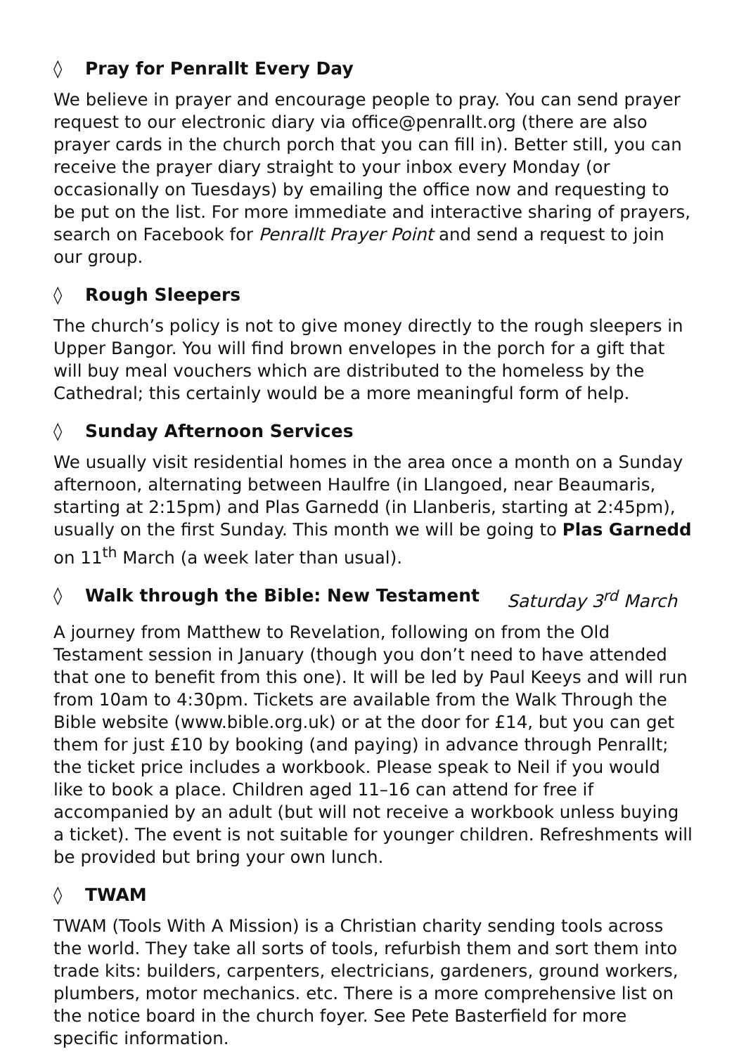◊ Pray for Penrallt Every Day
We believe in prayer and encourage people to pray. You can send prayer request to our electronic diary via office@penrallt.org (there are also prayer cards in the church porch that you can fill in). Better still, you can receive the prayer diary straight to your inbox every Monday (or occasionally on Tuesdays) by emailing the office now and requesting to be put on the list. For more immediate and interactive sharing of prayers, search on Facebook for Penrallt Prayer Point and send a request to join our group.
◊ Rough Sleepers
The church’s policy is not to give money directly to the rough sleepers in Upper Bangor. You will find brown envelopes in the porch for a gift that will buy meal vouchers which are distributed to the homeless by the Cathedral; this certainly would be a more meaningful form of help.
◊ Sunday Afternoon Services
We usually visit residential homes in the area once a month on a Sunday afternoon, alternating between Haulfre (in Llangoed, near Beaumaris, starting at 2:15pm) and Plas Garnedd (in Llanberis, starting at 2:45pm), usually on the first Sunday. This month we will be going to Plas Garnedd on 11<sup>th</sup> March (a week later than usual).
◊ Walk through the Bible: New Testament Saturday 3<sup>rd</sup> March
A journey from Matthew to Revelation, following on from the Old Testament session in January (though you don’t need to have attended that one to benefit from this one). It will be led by Paul Keeys and will run from 10am to 4:30pm. Tickets are available from the Walk Through the Bible website (www.bible.org.uk) or at the door for £14, but you can get them for just £10 by booking (and paying) in advance through Penrallt; the ticket price includes a workbook. Please speak to Neil if you would like to book a place. Children aged 11–16 can attend for free if accompanied by an adult (but will not receive a workbook unless buying a ticket). The event is not suitable for younger children. Refreshments will be provided but bring your own lunch.
◊ TWAM
TWAM (Tools With A Mission) is a Christian charity sending tools across the world. They take all sorts of tools, refurbish them and sort them into trade kits: builders, carpenters, electricians, gardeners, ground workers, plumbers, motor mechanics. etc. There is a more comprehensive list on the notice board in the church foyer. See Pete Basterfield for more specific information.